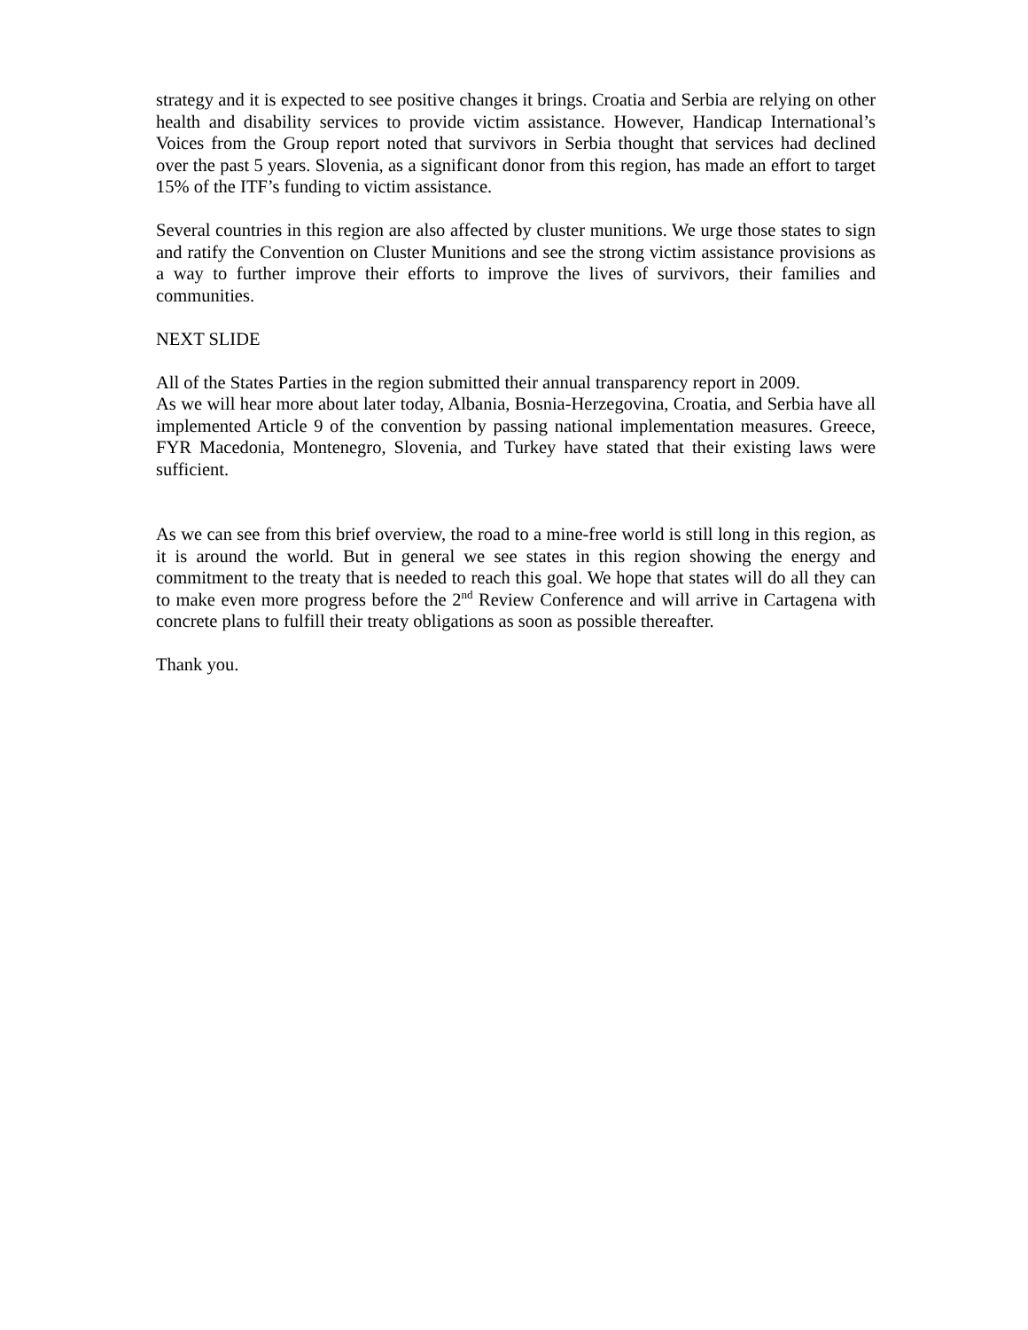strategy and it is expected to see positive changes it brings. Croatia and Serbia are relying on other health and disability services to provide victim assistance. However, Handicap International’s Voices from the Group report noted that survivors in Serbia thought that services had declined over the past 5 years. Slovenia, as a significant donor from this region, has made an effort to target 15% of the ITF’s funding to victim assistance.
Several countries in this region are also affected by cluster munitions. We urge those states to sign and ratify the Convention on Cluster Munitions and see the strong victim assistance provisions as a way to further improve their efforts to improve the lives of survivors, their families and communities.
NEXT SLIDE
All of the States Parties in the region submitted their annual transparency report in 2009.
As we will hear more about later today, Albania, Bosnia-Herzegovina, Croatia, and Serbia have all implemented Article 9 of the convention by passing national implementation measures. Greece, FYR Macedonia, Montenegro, Slovenia, and Turkey have stated that their existing laws were sufficient.
As we can see from this brief overview, the road to a mine-free world is still long in this region, as it is around the world. But in general we see states in this region showing the energy and commitment to the treaty that is needed to reach this goal. We hope that states will do all they can to make even more progress before the 2<sup>nd</sup> Review Conference and will arrive in Cartagena with concrete plans to fulfill their treaty obligations as soon as possible thereafter.
Thank you.